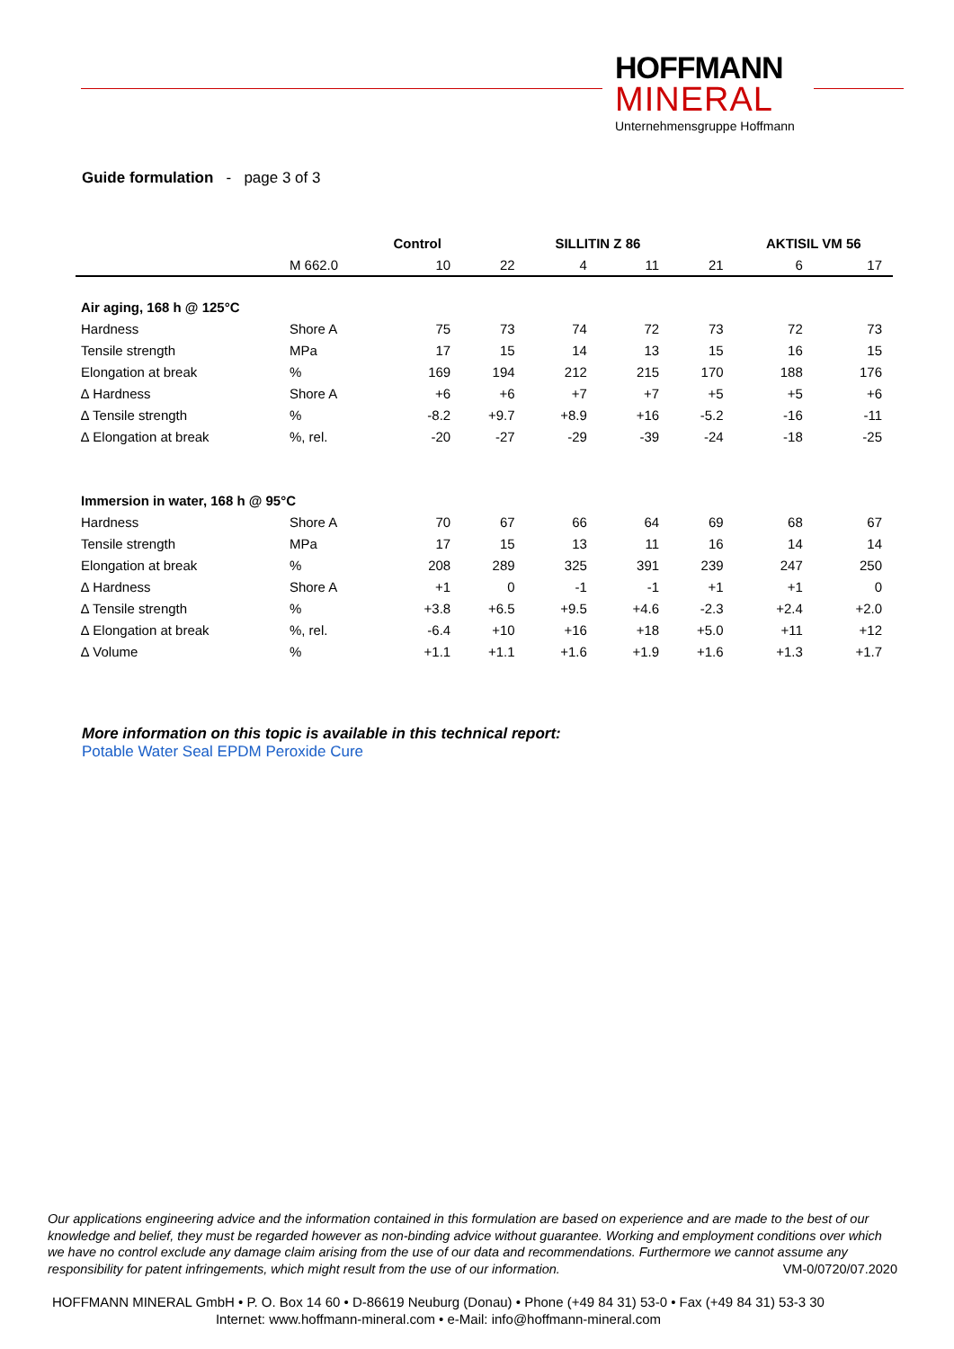HOFFMANN
MINERAL
Unternehmensgruppe Hoffmann
Guide formulation - page 3 of 3
| | | Control | | SILLITIN Z 86 | | | AKTISIL VM 56 | |
| --- | --- | --- | --- | --- | --- | --- | --- | --- |
| | M 662.0 | 10 | 22 | 4 | 11 | 21 | 6 | 17 |
| Air aging, 168 h @ 125°C | | | | | | | | |
| Hardness | Shore A | 75 | 73 | 74 | 72 | 73 | 72 | 73 |
| Tensile strength | MPa | 17 | 15 | 14 | 13 | 15 | 16 | 15 |
| Elongation at break | % | 169 | 194 | 212 | 215 | 170 | 188 | 176 |
| ∆ Hardness | Shore A | +6 | +6 | +7 | +7 | +5 | +5 | +6 |
| ∆ Tensile strength | % | -8.2 | +9.7 | +8.9 | +16 | -5.2 | -16 | -11 |
| ∆ Elongation at break | %, rel. | -20 | -27 | -29 | -39 | -24 | -18 | -25 |
| Immersion in water, 168 h @ 95°C | | | | | | | | |
| Hardness | Shore A | 70 | 67 | 66 | 64 | 69 | 68 | 67 |
| Tensile strength | MPa | 17 | 15 | 13 | 11 | 16 | 14 | 14 |
| Elongation at break | % | 208 | 289 | 325 | 391 | 239 | 247 | 250 |
| ∆ Hardness | Shore A | +1 | 0 | -1 | -1 | +1 | +1 | 0 |
| ∆ Tensile strength | % | +3.8 | +6.5 | +9.5 | +4.6 | -2.3 | +2.4 | +2.0 |
| ∆ Elongation at break | %, rel. | -6.4 | +10 | +16 | +18 | +5.0 | +11 | +12 |
| ∆ Volume | % | +1.1 | +1.1 | +1.6 | +1.9 | +1.6 | +1.3 | +1.7 |
More information on this topic is available in this technical report:
Potable Water Seal EPDM Peroxide Cure
Our applications engineering advice and the information contained in this formulation are based on experience and are made to the best of our knowledge and belief, they must be regarded however as non-binding advice without guarantee. Working and employment conditions over which we have no control exclude any damage claim arising from the use of our data and recommendations. Furthermore we cannot assume any responsibility for patent infringements, which might result from the use of our information. VM-0/0720/07.2020
HOFFMANN MINERAL GmbH • P. O. Box 14 60 • D-86619 Neuburg (Donau) • Phone (+49 84 31) 53-0 • Fax (+49 84 31) 53-3 30
Internet: www.hoffmann-mineral.com • e-Mail: info@hoffmann-mineral.com